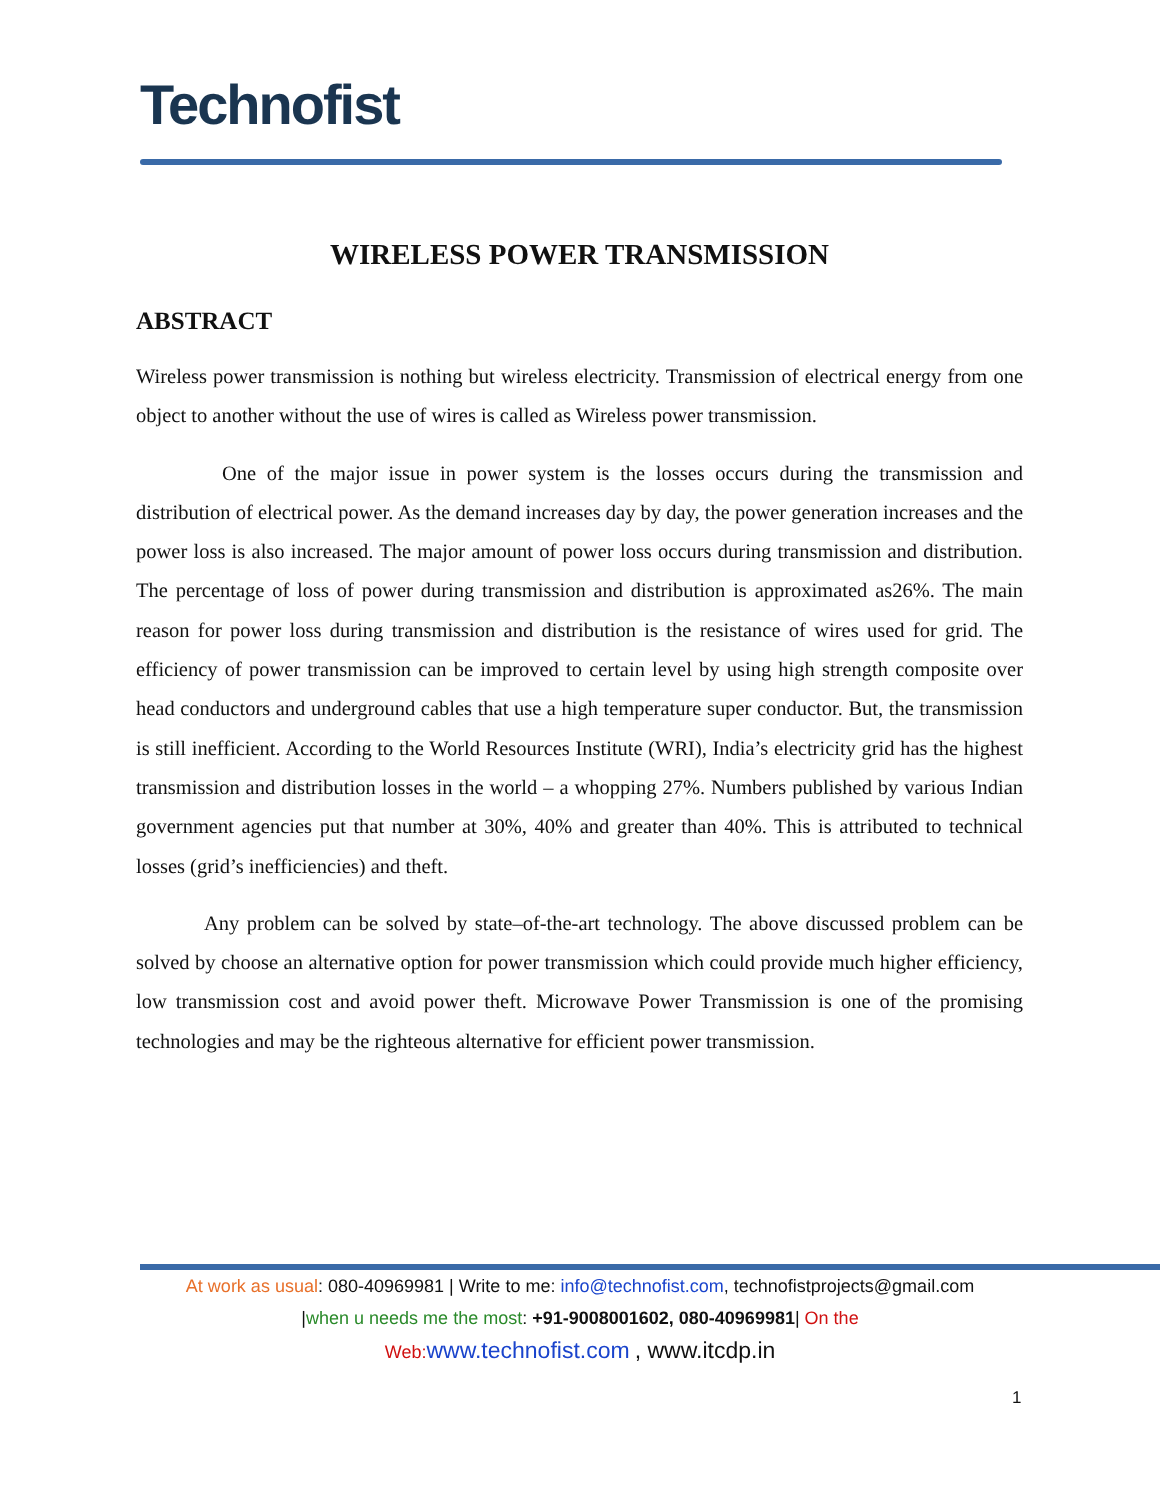Technofist
WIRELESS POWER TRANSMISSION
ABSTRACT
Wireless power transmission is nothing but wireless electricity. Transmission of electrical energy from one object to another without the use of wires is called as Wireless power transmission.
One of the major issue in power system is the losses occurs during the transmission and distribution of electrical power. As the demand increases day by day, the power generation increases and the power loss is also increased. The major amount of power loss occurs during transmission and distribution. The percentage of loss of power during transmission and distribution is approximated as26%. The main reason for power loss during transmission and distribution is the resistance of wires used for grid. The efficiency of power transmission can be improved to certain level by using high strength composite over head conductors and underground cables that use a high temperature super conductor. But, the transmission is still inefficient. According to the World Resources Institute (WRI), India’s electricity grid has the highest transmission and distribution losses in the world – a whopping 27%. Numbers published by various Indian government agencies put that number at 30%, 40% and greater than 40%. This is attributed to technical losses (grid’s inefficiencies) and theft.
Any problem can be solved by state–of-the-art technology. The above discussed problem can be solved by choose an alternative option for power transmission which could provide much higher efficiency, low transmission cost and avoid power theft. Microwave Power Transmission is one of the promising technologies and may be the righteous alternative for efficient power transmission.
At work as usual: 080-40969981 | Write to me: info@technofist.com, technofistprojects@gmail.com
|when u needs me the most: +91-9008001602, 080-40969981| On the
Web: www.technofist.com , www.itcdp.in
1